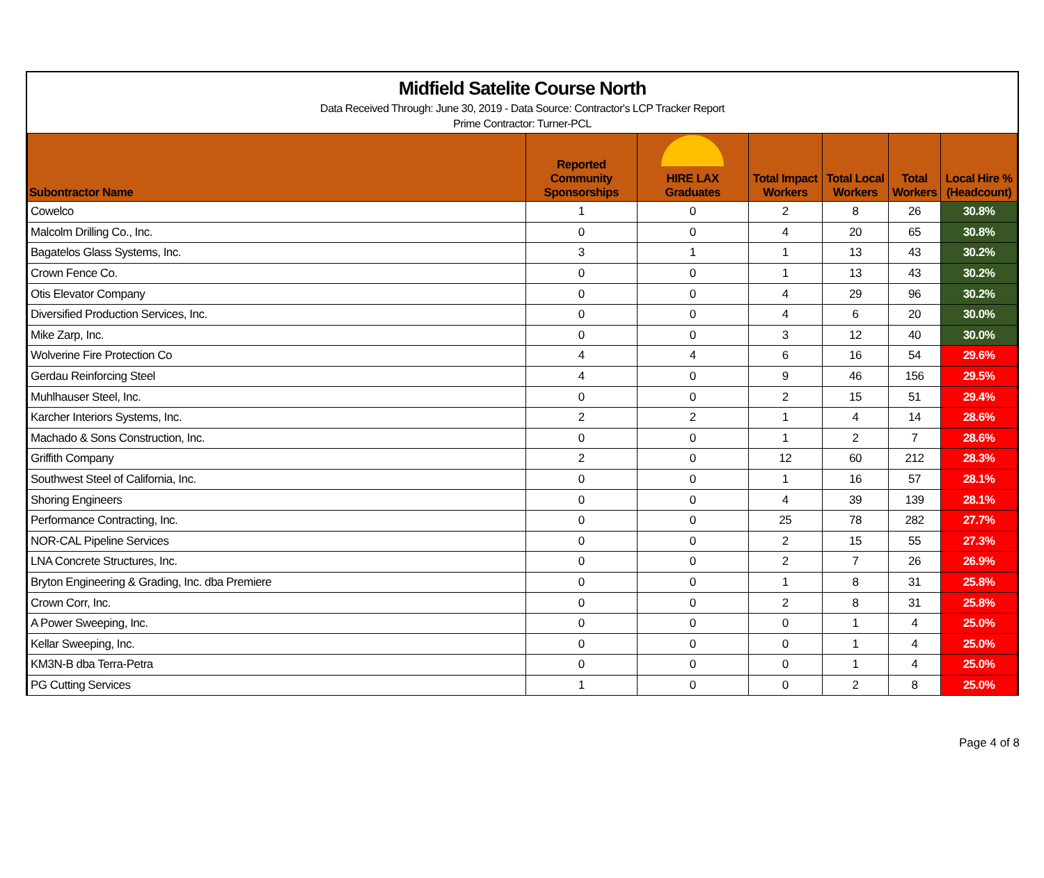Midfield Satelite Course North
Data Received Through: June 30, 2019 - Data Source: Contractor's LCP Tracker Report
Prime Contractor: Turner-PCL
| Subontractor Name | | Reported Community Sponsorships | HIRE LAX Graduates | Total Impact Workers | Total Local Workers | Total Workers | Local Hire % (Headcount) |
| --- | --- | --- | --- | --- | --- | --- | --- |
| Cowelco | | 1 | 0 | 2 | 8 | 26 | 30.8% |
| Malcolm Drilling Co., Inc. | | 0 | 0 | 4 | 20 | 65 | 30.8% |
| Bagatelos Glass Systems, Inc. | | 3 | 1 | 1 | 13 | 43 | 30.2% |
| Crown Fence Co. | | 0 | 0 | 1 | 13 | 43 | 30.2% |
| Otis Elevator Company | | 0 | 0 | 4 | 29 | 96 | 30.2% |
| Diversified Production Services, Inc. | | 0 | 0 | 4 | 6 | 20 | 30.0% |
| Mike Zarp, Inc. | | 0 | 0 | 3 | 12 | 40 | 30.0% |
| Wolverine Fire Protection Co | | 4 | 4 | 6 | 16 | 54 | 29.6% |
| Gerdau Reinforcing Steel | | 4 | 0 | 9 | 46 | 156 | 29.5% |
| Muhlhauser Steel, Inc. | | 0 | 0 | 2 | 15 | 51 | 29.4% |
| Karcher Interiors Systems, Inc. | | 2 | 2 | 1 | 4 | 14 | 28.6% |
| Machado & Sons Construction, Inc. | | 0 | 0 | 1 | 2 | 7 | 28.6% |
| Griffith Company | | 2 | 0 | 12 | 60 | 212 | 28.3% |
| Southwest Steel of California, Inc. | | 0 | 0 | 1 | 16 | 57 | 28.1% |
| Shoring Engineers | | 0 | 0 | 4 | 39 | 139 | 28.1% |
| Performance Contracting, Inc. | | 0 | 0 | 25 | 78 | 282 | 27.7% |
| NOR-CAL Pipeline Services | | 0 | 0 | 2 | 15 | 55 | 27.3% |
| LNA Concrete Structures, Inc. | | 0 | 0 | 2 | 7 | 26 | 26.9% |
| Bryton Engineering & Grading, Inc. dba Premiere | | 0 | 0 | 1 | 8 | 31 | 25.8% |
| Crown Corr, Inc. | | 0 | 0 | 2 | 8 | 31 | 25.8% |
| A Power Sweeping, Inc. | | 0 | 0 | 0 | 1 | 4 | 25.0% |
| Kellar Sweeping, Inc. | | 0 | 0 | 0 | 1 | 4 | 25.0% |
| KM3N-B dba Terra-Petra | | 0 | 0 | 0 | 1 | 4 | 25.0% |
| PG Cutting Services | | 1 | 0 | 0 | 2 | 8 | 25.0% |
Page 4 of 8